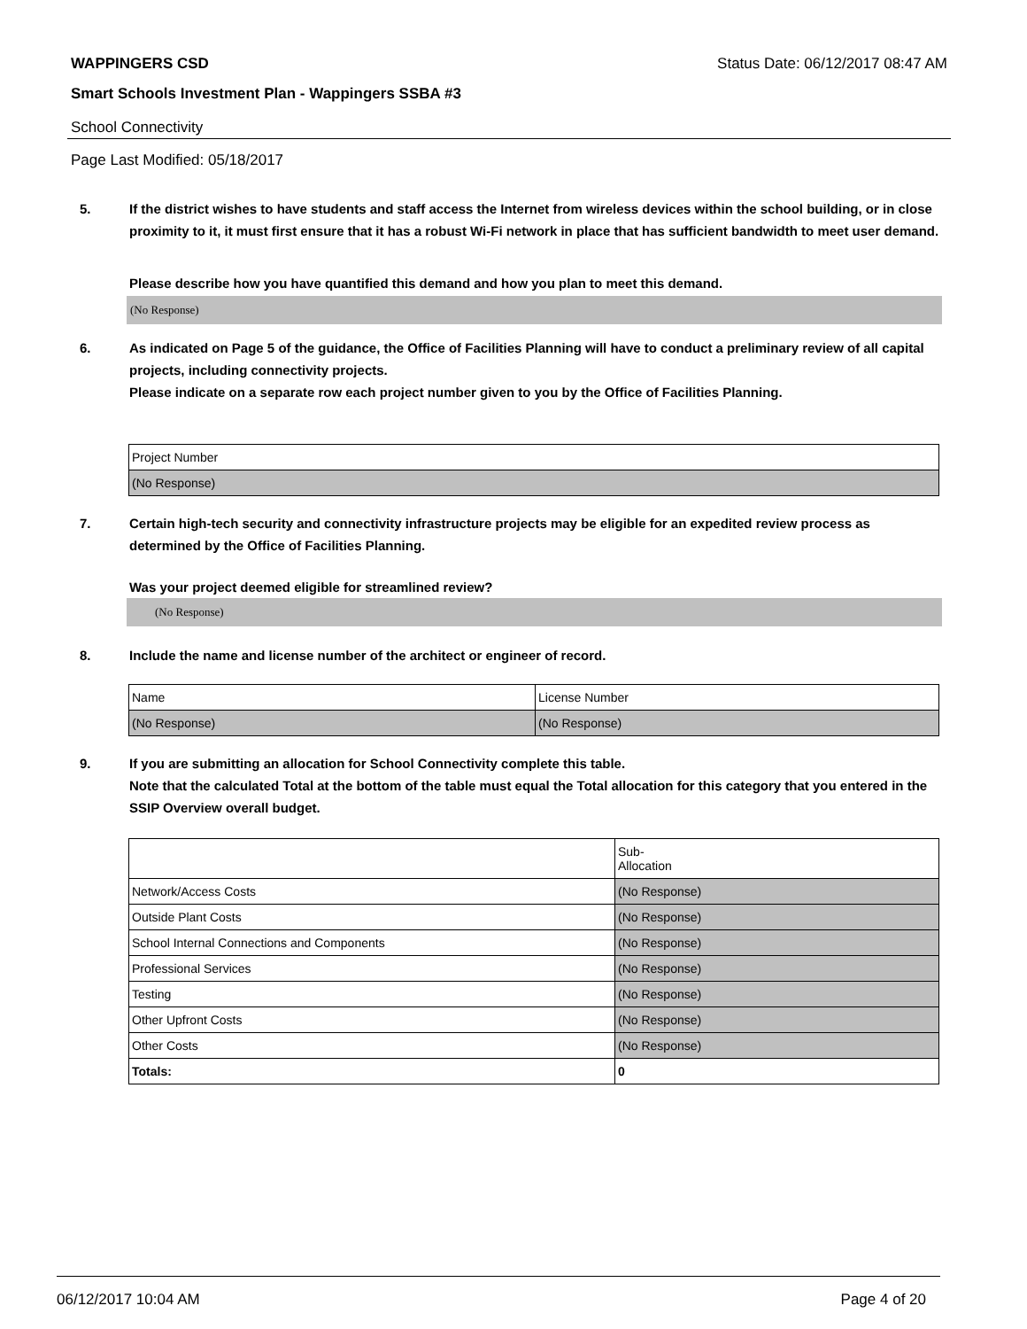WAPPINGERS CSD Status Date: 06/12/2017 08:47 AM
Smart Schools Investment Plan - Wappingers SSBA #3
School Connectivity
Page Last Modified: 05/18/2017
5. If the district wishes to have students and staff access the Internet from wireless devices within the school building, or in close proximity to it, it must first ensure that it has a robust Wi-Fi network in place that has sufficient bandwidth to meet user demand.
Please describe how you have quantified this demand and how you plan to meet this demand.
(No Response)
6. As indicated on Page 5 of the guidance, the Office of Facilities Planning will have to conduct a preliminary review of all capital projects, including connectivity projects.
Please indicate on a separate row each project number given to you by the Office of Facilities Planning.
| Project Number |
| (No Response) |
7. Certain high-tech security and connectivity infrastructure projects may be eligible for an expedited review process as determined by the Office of Facilities Planning.
Was your project deemed eligible for streamlined review?
(No Response)
8. Include the name and license number of the architect or engineer of record.
| Name | License Number |
| (No Response) | (No Response) |
9. If you are submitting an allocation for School Connectivity complete this table.
Note that the calculated Total at the bottom of the table must equal the Total allocation for this category that you entered in the SSIP Overview overall budget.
| | Sub- Allocation |
| Network/Access Costs | (No Response) |
| Outside Plant Costs | (No Response) |
| School Internal Connections and Components | (No Response) |
| Professional Services | (No Response) |
| Testing | (No Response) |
| Other Upfront Costs | (No Response) |
| Other Costs | (No Response) |
| Totals: | 0 |
06/12/2017 10:04 AM Page 4 of 20